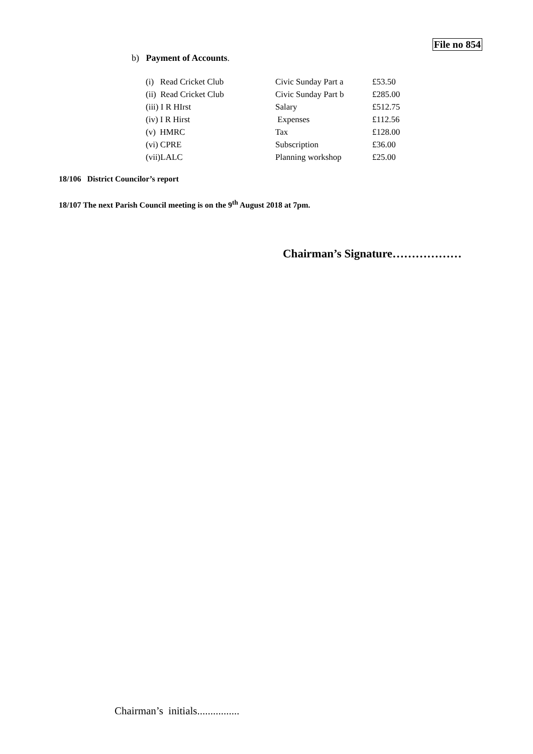File no 854
b) Payment of Accounts.
| (i) Read Cricket Club | Civic Sunday Part a | £53.50 |
| (ii) Read Cricket Club | Civic Sunday Part b | £285.00 |
| (iii) I R HIrst | Salary | £512.75 |
| (iv) I R Hirst | Expenses | £112.56 |
| (v) HMRC | Tax | £128.00 |
| (vi) CPRE | Subscription | £36.00 |
| (vii)LALC | Planning workshop | £25.00 |
18/106 District Councilor’s report
18/107 The next Parish Council meeting is on the 9<sup>th</sup> August 2018 at 7pm.
Chairman’s Signature………………
Chairman’s initials................